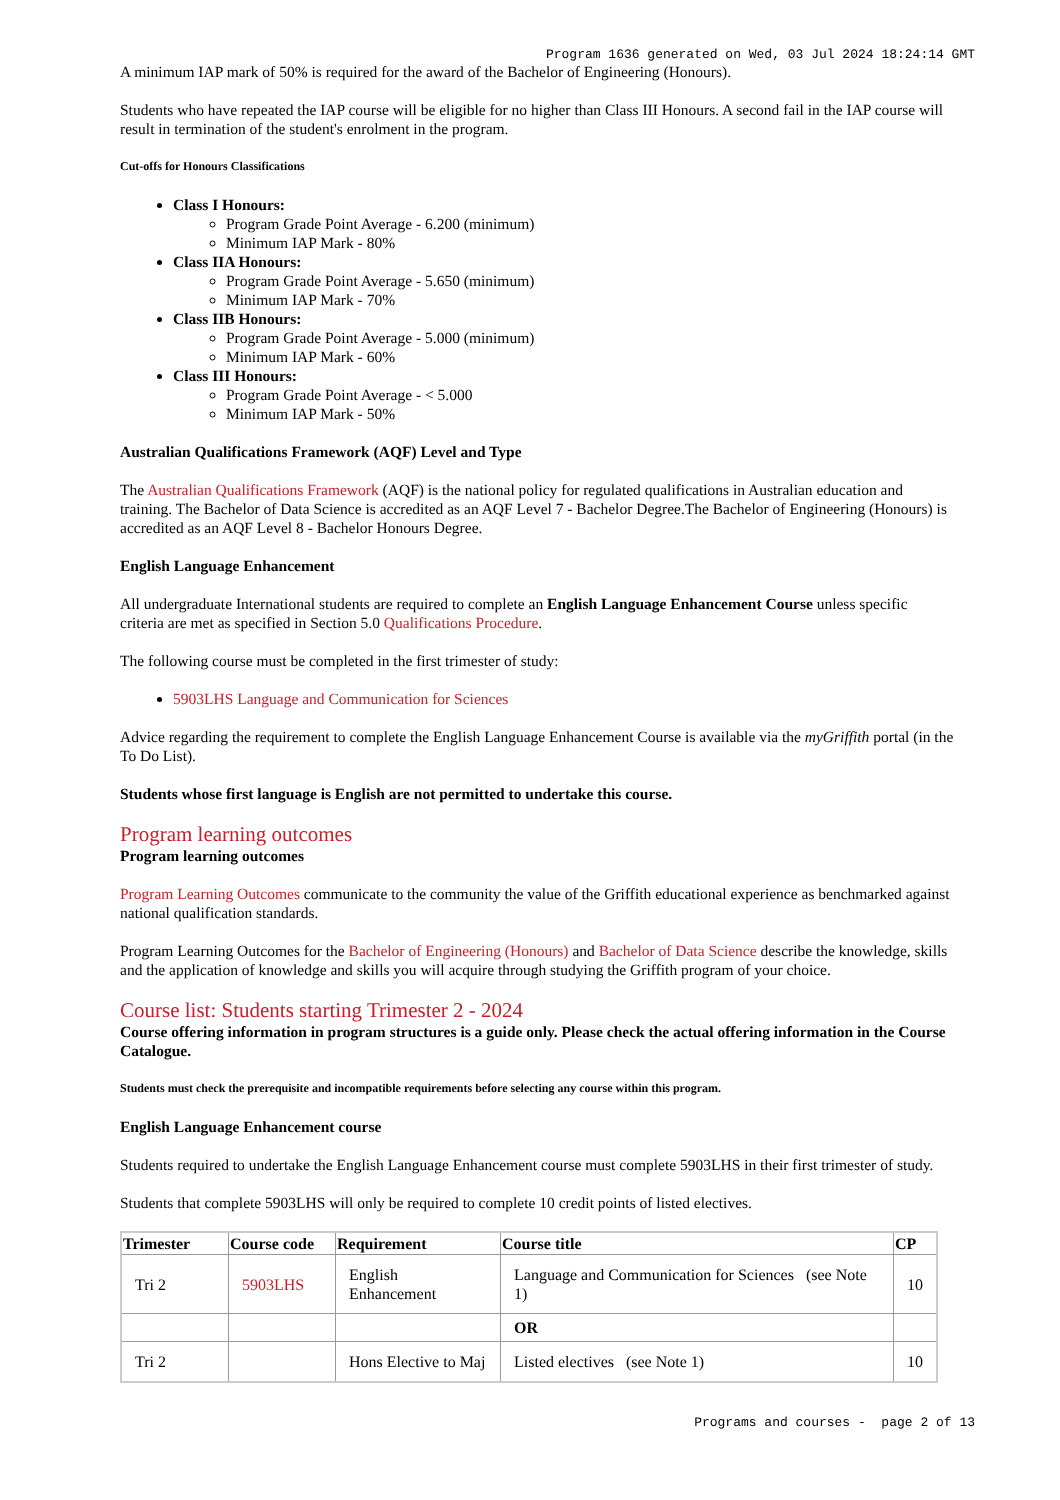Program 1636 generated on Wed, 03 Jul 2024 18:24:14 GMT
A minimum IAP mark of 50% is required for the award of the Bachelor of Engineering (Honours).
Students who have repeated the IAP course will be eligible for no higher than Class III Honours. A second fail in the IAP course will result in termination of the student's enrolment in the program.
Cut-offs for Honours Classifications
Class I Honours:
Program Grade Point Average - 6.200 (minimum)
Minimum IAP Mark - 80%
Class IIA Honours:
Program Grade Point Average - 5.650 (minimum)
Minimum IAP Mark - 70%
Class IIB Honours:
Program Grade Point Average - 5.000 (minimum)
Minimum IAP Mark - 60%
Class III Honours:
Program Grade Point Average - < 5.000
Minimum IAP Mark - 50%
Australian Qualifications Framework (AQF) Level and Type
The Australian Qualifications Framework (AQF) is the national policy for regulated qualifications in Australian education and training. The Bachelor of Data Science is accredited as an AQF Level 7 - Bachelor Degree.The Bachelor of Engineering (Honours) is accredited as an AQF Level 8 - Bachelor Honours Degree.
English Language Enhancement
All undergraduate International students are required to complete an English Language Enhancement Course unless specific criteria are met as specified in Section 5.0 Qualifications Procedure.
The following course must be completed in the first trimester of study:
5903LHS Language and Communication for Sciences
Advice regarding the requirement to complete the English Language Enhancement Course is available via the myGriffith portal (in the To Do List).
Students whose first language is English are not permitted to undertake this course.
Program learning outcomes
Program learning outcomes
Program Learning Outcomes communicate to the community the value of the Griffith educational experience as benchmarked against national qualification standards.
Program Learning Outcomes for the Bachelor of Engineering (Honours) and Bachelor of Data Science describe the knowledge, skills and the application of knowledge and skills you will acquire through studying the Griffith program of your choice.
Course list: Students starting Trimester 2 - 2024
Course offering information in program structures is a guide only. Please check the actual offering information in the Course Catalogue.
Students must check the prerequisite and incompatible requirements before selecting any course within this program.
English Language Enhancement course
Students required to undertake the English Language Enhancement course must complete 5903LHS in their first trimester of study.
Students that complete 5903LHS will only be required to complete 10 credit points of listed electives.
| Trimester | Course code | Requirement | Course title | CP |
| --- | --- | --- | --- | --- |
| Tri 2 | 5903LHS | English Enhancement | Language and Communication for Sciences (see Note 1) | 10 |
| | | | OR | |
| Tri 2 | | Hons Elective to Maj | Listed electives (see Note 1) | 10 |
Programs and courses - page 2 of 13